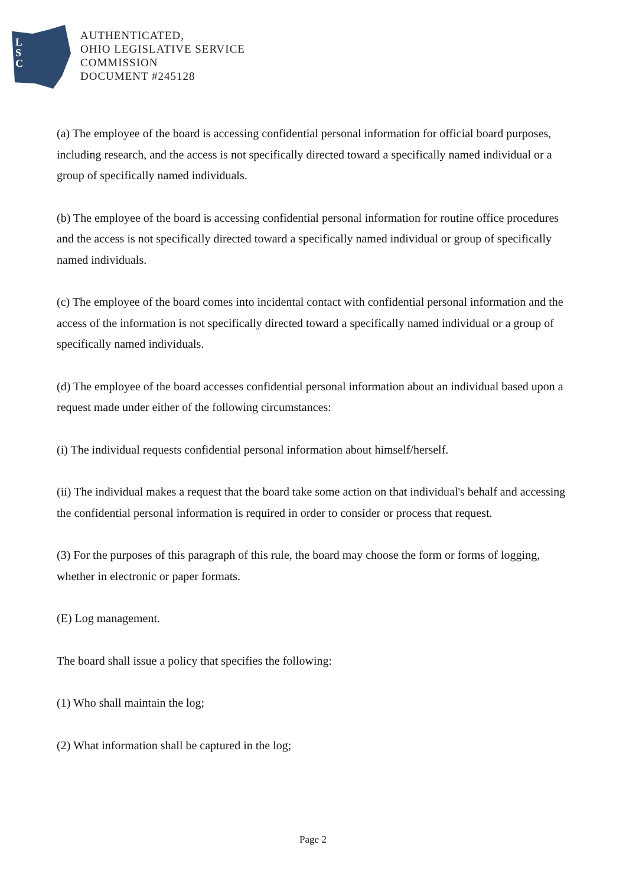L
S
C
AUTHENTICATED,
OHIO LEGISLATIVE SERVICE
COMMISSION
DOCUMENT #245128
(a) The employee of the board is accessing confidential personal information for official board purposes, including research, and the access is not specifically directed toward a specifically named individual or a group of specifically named individuals.
(b) The employee of the board is accessing confidential personal information for routine office procedures and the access is not specifically directed toward a specifically named individual or group of specifically named individuals.
(c) The employee of the board comes into incidental contact with confidential personal information and the access of the information is not specifically directed toward a specifically named individual or a group of specifically named individuals.
(d) The employee of the board accesses confidential personal information about an individual based upon a request made under either of the following circumstances:
(i) The individual requests confidential personal information about himself/herself.
(ii) The individual makes a request that the board take some action on that individual's behalf and accessing the confidential personal information is required in order to consider or process that request.
(3) For the purposes of this paragraph of this rule, the board may choose the form or forms of logging, whether in electronic or paper formats.
(E) Log management.
The board shall issue a policy that specifies the following:
(1) Who shall maintain the log;
(2) What information shall be captured in the log;
Page 2